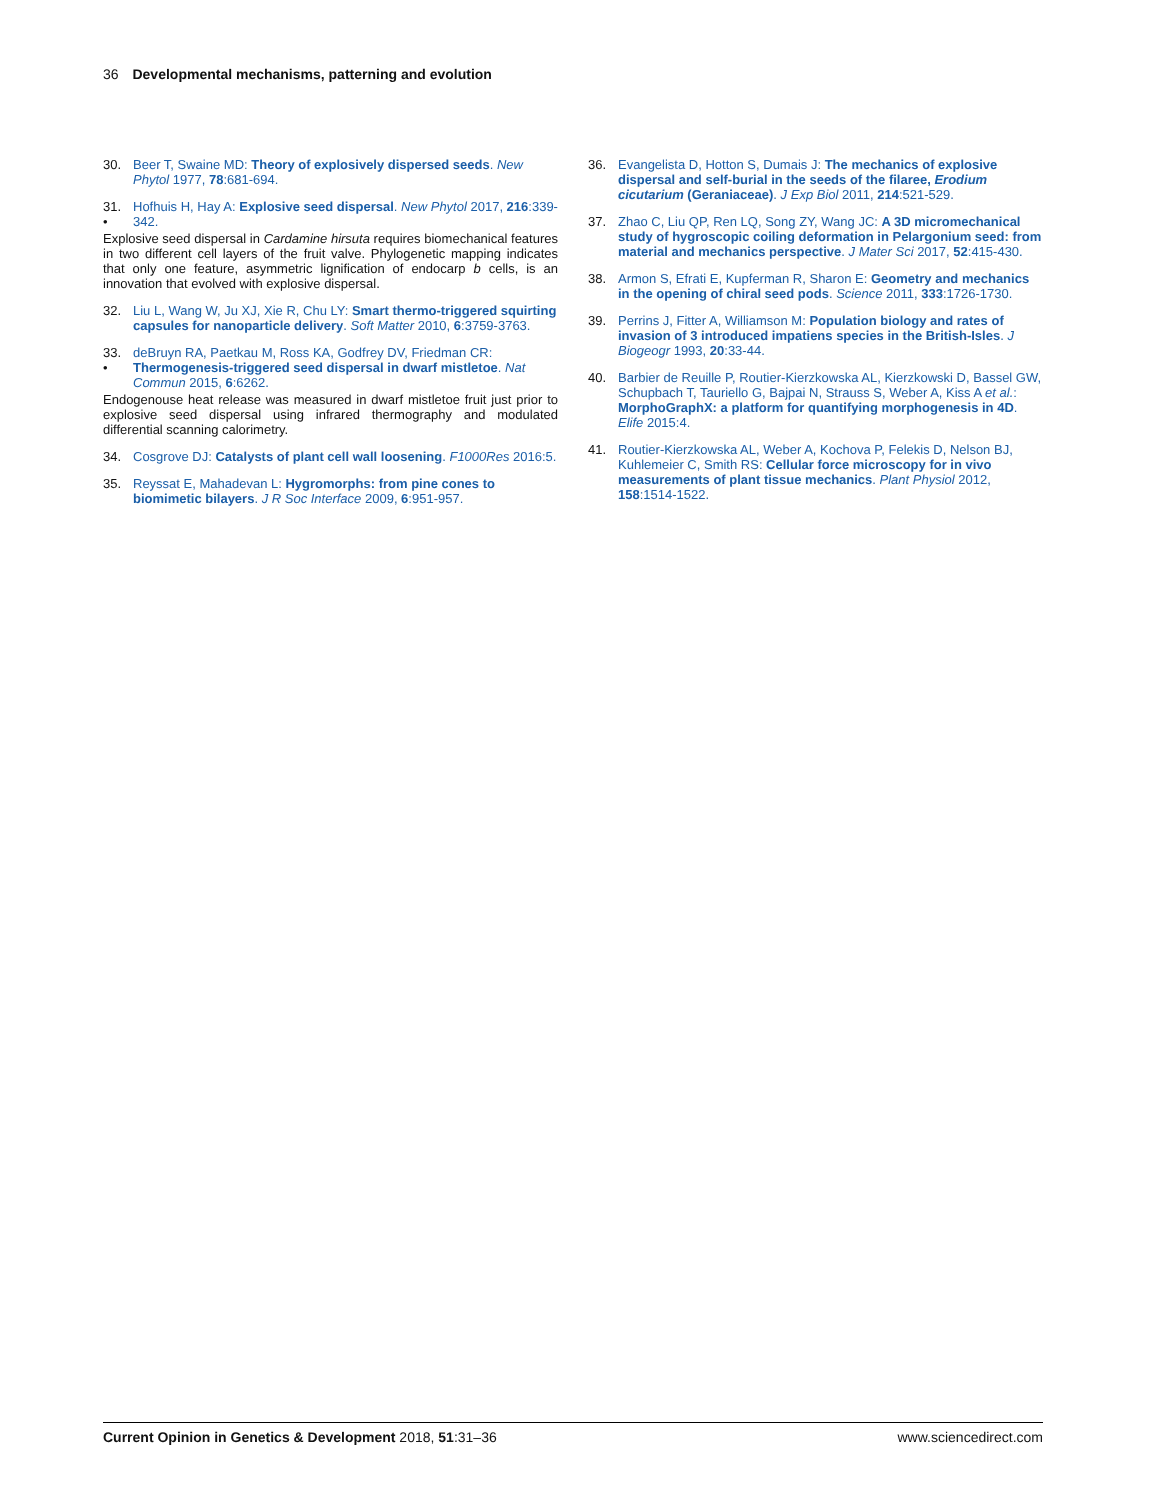36 Developmental mechanisms, patterning and evolution
30. Beer T, Swaine MD: Theory of explosively dispersed seeds. New Phytol 1977, 78:681-694.
31.
• Hofhuis H, Hay A: Explosive seed dispersal. New Phytol 2017, 216:339-342.
Explosive seed dispersal in Cardamine hirsuta requires biomechanical features in two different cell layers of the fruit valve. Phylogenetic mapping indicates that only one feature, asymmetric lignification of endocarp b cells, is an innovation that evolved with explosive dispersal.
32. Liu L, Wang W, Ju XJ, Xie R, Chu LY: Smart thermo-triggered squirting capsules for nanoparticle delivery. Soft Matter 2010, 6:3759-3763.
33.
• deBruyn RA, Paetkau M, Ross KA, Godfrey DV, Friedman CR: Thermogenesis-triggered seed dispersal in dwarf mistletoe. Nat Commun 2015, 6:6262.
Endogenouse heat release was measured in dwarf mistletoe fruit just prior to explosive seed dispersal using infrared thermography and modulated differential scanning calorimetry.
34. Cosgrove DJ: Catalysts of plant cell wall loosening. F1000Res 2016:5.
35. Reyssat E, Mahadevan L: Hygromorphs: from pine cones to biomimetic bilayers. J R Soc Interface 2009, 6:951-957.
36. Evangelista D, Hotton S, Dumais J: The mechanics of explosive dispersal and self-burial in the seeds of the filaree, Erodium cicutarium (Geraniaceae). J Exp Biol 2011, 214:521-529.
37. Zhao C, Liu QP, Ren LQ, Song ZY, Wang JC: A 3D micromechanical study of hygroscopic coiling deformation in Pelargonium seed: from material and mechanics perspective. J Mater Sci 2017, 52:415-430.
38. Armon S, Efrati E, Kupferman R, Sharon E: Geometry and mechanics in the opening of chiral seed pods. Science 2011, 333:1726-1730.
39. Perrins J, Fitter A, Williamson M: Population biology and rates of invasion of 3 introduced impatiens species in the British-Isles. J Biogeogr 1993, 20:33-44.
40. Barbier de Reuille P, Routier-Kierzkowska AL, Kierzkowski D, Bassel GW, Schupbach T, Tauriello G, Bajpai N, Strauss S, Weber A, Kiss A et al.: MorphoGraphX: a platform for quantifying morphogenesis in 4D. Elife 2015:4.
41. Routier-Kierzkowska AL, Weber A, Kochova P, Felekis D, Nelson BJ, Kuhlemeier C, Smith RS: Cellular force microscopy for in vivo measurements of plant tissue mechanics. Plant Physiol 2012, 158:1514-1522.
Current Opinion in Genetics & Development 2018, 51:31–36 www.sciencedirect.com